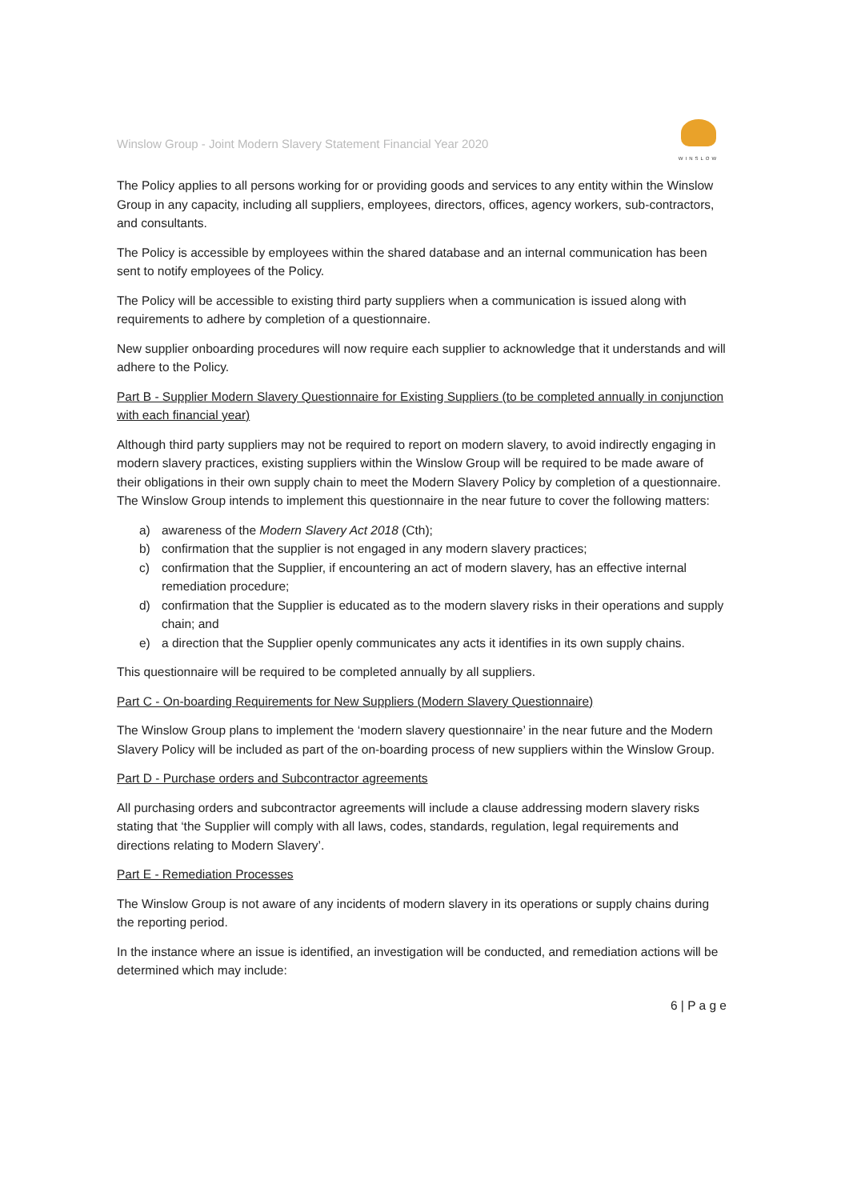Winslow Group - Joint Modern Slavery Statement Financial Year 2020
WINSLOW
The Policy applies to all persons working for or providing goods and services to any entity within the Winslow Group in any capacity, including all suppliers, employees, directors, offices, agency workers, sub-contractors, and consultants.
The Policy is accessible by employees within the shared database and an internal communication has been sent to notify employees of the Policy.
The Policy will be accessible to existing third party suppliers when a communication is issued along with requirements to adhere by completion of a questionnaire.
New supplier onboarding procedures will now require each supplier to acknowledge that it understands and will adhere to the Policy.
Part B - Supplier Modern Slavery Questionnaire for Existing Suppliers (to be completed annually in conjunction with each financial year)
Although third party suppliers may not be required to report on modern slavery, to avoid indirectly engaging in modern slavery practices, existing suppliers within the Winslow Group will be required to be made aware of their obligations in their own supply chain to meet the Modern Slavery Policy by completion of a questionnaire. The Winslow Group intends to implement this questionnaire in the near future to cover the following matters:
a) awareness of the Modern Slavery Act 2018 (Cth);
b) confirmation that the supplier is not engaged in any modern slavery practices;
c) confirmation that the Supplier, if encountering an act of modern slavery, has an effective internal remediation procedure;
d) confirmation that the Supplier is educated as to the modern slavery risks in their operations and supply chain; and
e) a direction that the Supplier openly communicates any acts it identifies in its own supply chains.
This questionnaire will be required to be completed annually by all suppliers.
Part C - On-boarding Requirements for New Suppliers (Modern Slavery Questionnaire)
The Winslow Group plans to implement the ‘modern slavery questionnaire’ in the near future and the Modern Slavery Policy will be included as part of the on-boarding process of new suppliers within the Winslow Group.
Part D - Purchase orders and Subcontractor agreements
All purchasing orders and subcontractor agreements will include a clause addressing modern slavery risks stating that ‘the Supplier will comply with all laws, codes, standards, regulation, legal requirements and directions relating to Modern Slavery’.
Part E - Remediation Processes
The Winslow Group is not aware of any incidents of modern slavery in its operations or supply chains during the reporting period.
In the instance where an issue is identified, an investigation will be conducted, and remediation actions will be determined which may include:
6 | P a g e